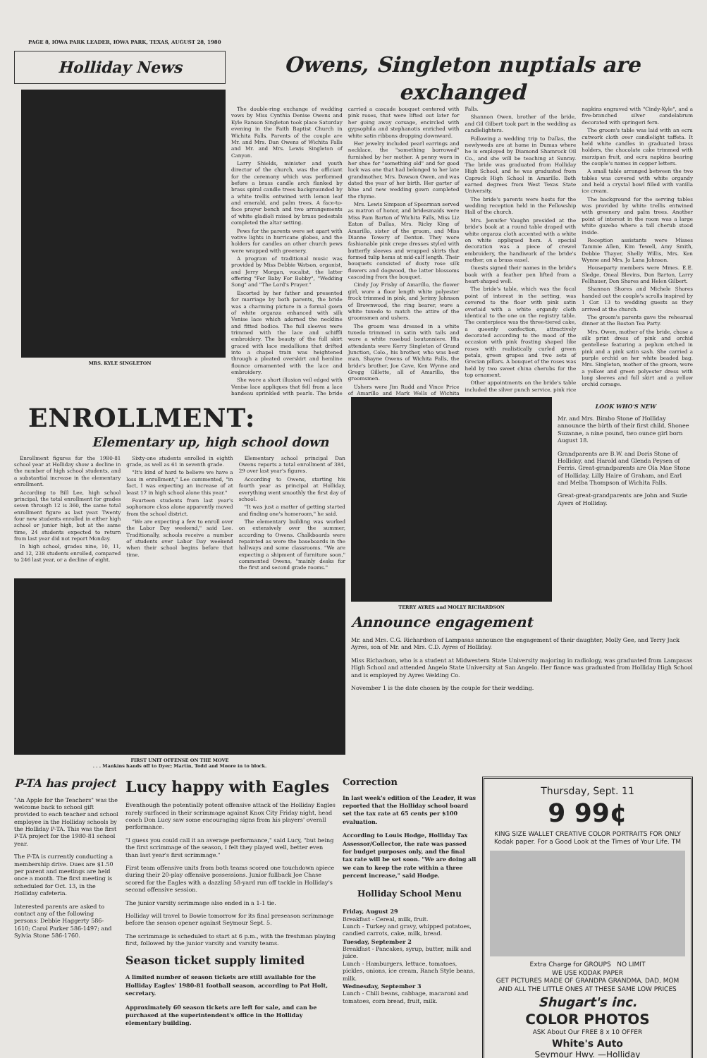PAGE 8, IOWA PARK LEADER, IOWA PARK, TEXAS, AUGUST 28, 1980
Holliday News
MRS. KYLE SINGLETON
Owens, Singleton nuptials are exchanged
The double-ring exchange of wedding vows by Miss Cynthia Denise Owens and Kyle Ranson Singleton took place Saturday evening in the Faith Baptist Church in Wichita Falls. Parents of the couple are Mr. and Mrs. Dan Owens of Wichita Falls and Mr. and Mrs. Lewis Singleton of Canyon.
Larry Shields, minister and youth director of the church, was the officiant for the ceremony which was performed before a brass candle arch flanked by brass spiral candle trees backgrounded by a white trellis entwined with lemon leaf and emerald, and palm trees. A face-to-face prayer bench and two arrangements of white gladioli raised by brass pedestals completed the altar setting.
Pews for the parents were set apart with votive lights in hurricane globes, and the holders for candles on other church pews were wrapped with greenery.
A program of traditional music was provided by Miss Debbie Watson, organist, and Jerry Morgan, vocalist, the latter offering "For Baby For Bobby", "Wedding Song" and "The Lord's Prayer."
Escorted by her father and presented for marriage by both parents, the bride was a charming picture in a formal gown of white organza enhanced with silk Venise lace which adorned the neckline and fitted bodice. The full sleeves were trimmed with the lace and schiffli embroidery. The beauty of the full skirt graced with lace medallions that drifted into a chapel train was heightened through a pleated overskirt and hemline flounce ornamented with the lace and embroidery.
She wore a short illusion veil edged with Venise lace appliques that fell from a lace bandeau sprinkled with pearls. The bride carried a cascade bouquet centered with pink roses, that were lifted out later for her going away corsage, encircled with gypsophila and stephanotis enriched with white satin ribbons dropping downward.
Her jewelry included pearl earrings and necklace, the "something borrowed" furnished by her mother. A penny worn in her shoe for "something old" and for good luck was one that had belonged to her late grandmother, Mrs. Dawson Owen, and was dated the year of her birth. Her garter of blue and new wedding gown completed the rhyme.
Mrs. Lewis Simpson of Spearman served as matron of honor, and bridesmaids were Miss Pam Barton of Wichita Falls, Miss Liz Eaton of Dallas, Mrs. Ricky King of Amarillo, sister of the groom, and Miss Dianne Towery of Denton. They wore fashionable pink crepe dresses styled with butterfly sleeves and wrapped skirts that formed tulip hems at mid-calf length. Their bouquets consisted of dusty rose silk flowers and dogwood, the latter blossoms cascading from the bouquet.
Cindy Joy Frisby of Amarillo, the flower girl, wore a floor length white polyester frock trimmed in pink, and Jerimy Johnson of Brownwood, the ring bearer, wore a white tuxedo to match the attire of the groomsmen and ushers.
The groom was dressed in a white tuxedo trimmed in satin with tails and wore a white rosebud boutonniere. His attendants were Kerry Singleton of Grand Junction, Colo., his brother, who was best man, Shayne Owens of Wichita Falls, the bride's brother, Joe Cave, Ken Wynne and Gregg Gillette, all of Amarillo, the groomsmen.
Ushers were Jim Rudd and Vince Price of Amarillo and Mark Wells of Wichita Falls.
Shannon Owen, brother of the bride, and Gil Gilbert took part in the wedding as candlelighters.
Following a wedding trip to Dallas, the newlyweds are at home in Dumas where he is employed by Diamond Shamrock Oil Co., and she will be teaching at Sunray. The bride was graduated from Holliday High School, and he was graduated from Caprock High School in Amarillo. Both earned degrees from West Texas State University.
The bride's parents were hosts for the wedding reception held in the Fellowship Hall of the church.
Mrs. Jennifer Vaughn presided at the bride's book at a round table draped with white organza cloth accented with a white on white appliqued hem. A special decoration was a piece of crewel embroidery, the handiwork of the bride's mother, on a brass easel.
Guests signed their names in the bride's book with a feather pen lifted from a heart-shaped well.
The bride's table, which was the focal point of interest in the setting, was covered to the floor with pink satin overlaid with a white organdy cloth identical to the one on the registry table. The centerpiece was the three-tiered cake, a queenly confection, attractively decorated according to the mood of the occasion with pink frosting shaped like roses with realistically curled green petals, green grapes and two sets of Grecian pillars. A bouquet of the roses was held by two sweet china cherubs for the top ornament.
Other appointments on the bride's table included the silver punch service, pink rice napkins engraved with "Cindy-Kyle", and a five-branched silver candelabrum decorated with springeri fern.
The groom's table was laid with an ecru cutwork cloth over candlelight taffeta. It held white candles in graduated brass holders, the chocolate cake trimmed with marzipan fruit, and ecru napkins bearing the couple's names in copper letters.
A small table arranged between the two tables was covered with white organdy and held a crystal bowl filled with vanilla ice cream.
The background for the serving tables was provided by white trellis entwined with greenery and palm trees. Another point of interest in the room was a large white gazebo where a tall cherub stood inside.
Reception assistants were Misses Tammie Allen, Kim Tewell, Amy Smith, Debbie Thayer, Shelly Willis, Mrs. Ken Wynne and Mrs. Jo Lana Johnson.
Houseparty members were Mmes. E.E. Sledge, Oneal Blevins, Don Barton, Larry Fellhauer, Don Shores and Helen Gilbert.
Shannon Shores and Michele Shores handed out the couple's scrolls inspired by 1 Cor. 13 to wedding guests as they arrived at the church.
The groom's parents gave the rehearsal dinner at the Boston Tea Party.
Mrs. Owen, mother of the bride, chose a silk print dress of pink and orchid gentellese featuring a peplum etched in pink and a pink satin sash. She carried a purple orchid on her white beaded bag. Mrs. Singleton, mother of the groom, wore a yellow and green polyester dress with long sleeves and full skirt and a yellow orchid corsage.
ENROLLMENT:
Elementary up, high school down
Enrollment figures for the 1980-81 school year at Holliday show a decline in the number of high school students, and a substantial increase in the elementary enrollment.
According to Bill Lee, high school principal, the total enrollment for grades seven through 12 is 360, the same total enrollment figure as last year. Twenty four new students enrolled in either high school or junior high, but at the same time, 24 students expected to return from last year did not report Monday.
In high school, grades nine, 10, 11, and 12, 238 students enrolled, compared to 246 last year, or a decline of eight.
Sixty-one students enrolled in eighth grade, as well as 61 in seventh grade.
"It's kind of hard to believe we have a loss in enrollment," Lee commented, "in fact, I was expecting an increase of at least 17 in high school alone this year."
Fourteen students from last year's sophomore class alone apparently moved from the school district.
"We are expecting a few to enroll over the Labor Day weekend," said Lee. Traditionally, schools receive a number of students over Labor Day weekend when their school begins before that time.
Elementary school principal Dan Owens reports a total enrollment of 384, 29 over last year's figures.
According to Owens, starting his fourth year as principal at Holliday, everything went smoothly the first day of school.
"It was just a matter of getting started and finding one's homeroom," he said.
The elementary building was worked on extensively over the summer, according to Owens. Chalkboards were repainted as were the baseboards in the hallways and some classrooms. "We are expecting a shipment of furniture soon," commented Owens, "mainly desks for the first and second grade rooms."
FIRST UNIT OFFENSE ON THE MOVE
. . . Mankins hands off to Dyer; Martin, Todd and Moore in to block.
TERRY AYRES and MOLLY RICHARDSON
LOOK WHO'S NEW
Mr. and Mrs. Bimbo Stone of Holliday announce the birth of their first child, Shonee Suzanne, a nine pound, two ounce girl born August 18.
Grandparents are B.W. and Doris Stone of Holliday, and Harold and Glenda Peysen of Ferris. Great-grandparents are Ola Mae Stone of Holliday, Lilly Haire of Graham, and Earl and Melba Thompson of Wichita Falls.
Great-great-grandparents are John and Suzie Ayers of Holliday.
Announce engagement
Mr. and Mrs. C.G. Richardson of Lampasas announce the engagement of their daughter, Molly Gee, and Terry Jack Ayres, son of Mr. and Mrs. C.D. Ayres of Holliday.
Miss Richadson, who is a student at Midwestern State University majoring in radiology, was graduated from Lampasas High School and attended Angelo State University at San Angelo. Her fiance was graduated from Holliday High School and is employed by Ayres Welding Co.
November 1 is the date chosen by the couple for their wedding.
P-TA has project
"An Apple for the Teachers" was the welcome back to school gift provided to each teacher and school employee in the Holliday schools by the Holliday P-TA. This was the first P-TA project for the 1980-81 school year.
The P-TA is currently conducting a membership drive. Dues are $1.50 per parent and meetings are held once a month. The first meeting is scheduled for Oct. 13, in the Holliday cafeteria.
Interested parents are asked to contact any of the following persons: Debbie Haggerty 586-1610; Carol Parker 586-1497; and Sylvia Stone 586-1760.
Lucy happy with Eagles
Eventhough the potentially potent offensive attack of the Holliday Eagles rarely surfaced in their scrimmage against Knox City Friday night, head coach Don Lucy saw some encouraging signs from his players' overall performance.
"I guess you could call it an average performance," said Lucy, "but being the first scrimmage of the season, I felt they played well, better even than last year's first scrimmage."
First team offensive units from both teams scored one touchdown apiece during their 20-play offensive possessions. Junior fullback Joe Chase scored for the Eagles with a dazzling 58-yard run off tackle in Holliday's second offensive session.
The junior varsity scrimmage also ended in a 1-1 tie.
Holliday will travel to Bowie tomorrow for its final preseason scrimmage before the season opener against Seymour Sept. 5.
The scrimmage is scheduled to start at 6 p.m., with the freshman playing first, followed by the junior varsity and varsity teams.
Season ticket supply limited
A limited number of season tickets are still available for the Holliday Eagles' 1980-81 football season, according to Pat Holt, secretary.
Approximately 60 season tickets are left for sale, and can be purchased at the superintendent's office in the Holliday elementary building.
Correction
In last week's edition of the Leader, it was reported that the Holliday school board set the tax rate at 65 cents per $100 evaluation.
According to Louis Hodge, Holliday Tax Assessor/Collector, the rate was passed for budget purposes only, and the final tax rate will be set soon. "We are doing all we can to keep the rate within a three percent increase," said Hodge.
Holliday School Menu
Friday, August 29
Breakfast - Cereal, milk, fruit.
Lunch - Turkey and gravy, whipped potatoes, candied carrots, cake, milk, bread.
Tuesday, September 2
Breakfast - Pancakes, syrup, butter, milk and juice.
Lunch - Hamburgers, lettuce, tomatoes, pickles, onions, ice cream, Ranch Style beans, milk.
Wednesday, September 3
Lunch - Chili beans, cabbage, macaroni and tomatoes, corn bread, fruit, milk.
Thursday, Sept. 11
9 99¢
KING SIZE WALLET CREATIVE COLOR PORTRAITS FOR ONLY
Kodak paper. For a Good Look at the Times of Your Life. TM
Extra Charge for GROUPS NO LIMIT
WE USE KODAK PAPER
GET PICTURES MADE OF GRANDPA GRANDMA, DAD, MOM AND ALL THE LITTLE ONES AT THESE SAME LOW PRICES
Shugart's inc.
COLOR PHOTOS
ASK About Our FREE 8 x 10 OFFER
White's Auto
Seymour Hwy. —Holliday